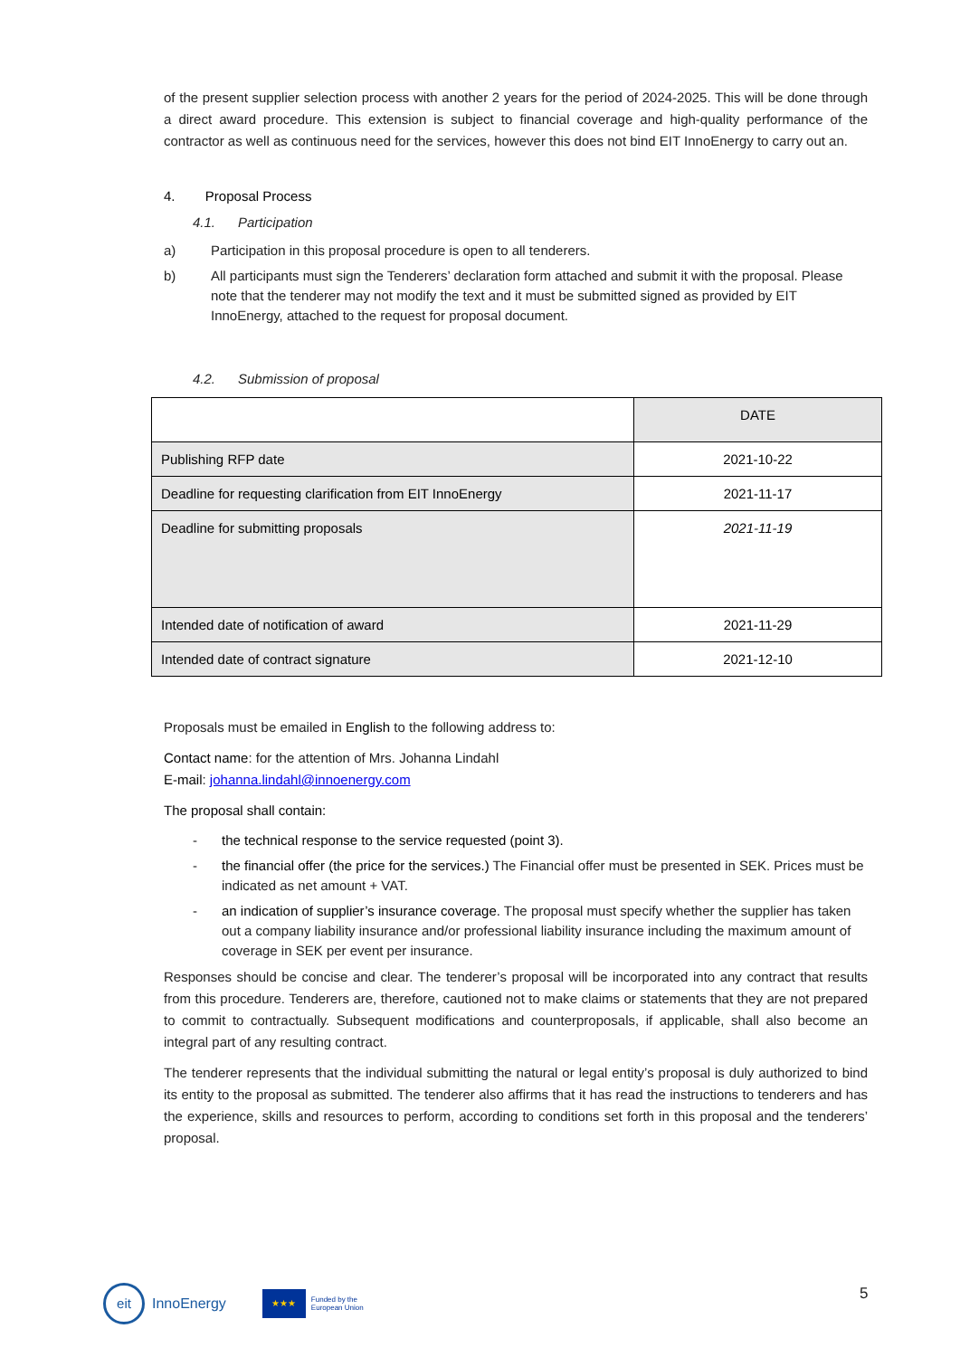of the present supplier selection process with another 2 years for the period of 2024-2025. This will be done through a direct award procedure. This extension is subject to financial coverage and high-quality performance of the contractor as well as continuous need for the services, however this does not bind EIT InnoEnergy to carry out an.
4. Proposal Process
4.1. Participation
a) Participation in this proposal procedure is open to all tenderers.
b) All participants must sign the Tenderers’ declaration form attached and submit it with the proposal. Please note that the tenderer may not modify the text and it must be submitted signed as provided by EIT InnoEnergy, attached to the request for proposal document.
4.2. Submission of proposal
| | DATE |
| Publishing RFP date | 2021-10-22 |
| Deadline for requesting clarification from EIT InnoEnergy | 2021-11-17 |
| Deadline for submitting proposals | 2021-11-19 |
| Intended date of notification of award | 2021-11-29 |
| Intended date of contract signature | 2021-12-10 |
Proposals must be emailed in English to the following address to:
Contact name: for the attention of Mrs. Johanna Lindahl
E-mail: johanna.lindahl@innoenergy.com
The proposal shall contain:
- the technical response to the service requested (point 3).
- the financial offer (the price for the services.) The Financial offer must be presented in SEK. Prices must be indicated as net amount + VAT.
- an indication of supplier’s insurance coverage. The proposal must specify whether the supplier has taken out a company liability insurance and/or professional liability insurance including the maximum amount of coverage in SEK per event per insurance.
Responses should be concise and clear. The tenderer’s proposal will be incorporated into any contract that results from this procedure. Tenderers are, therefore, cautioned not to make claims or statements that they are not prepared to commit to contractually. Subsequent modifications and counterproposals, if applicable, shall also become an integral part of any resulting contract.
The tenderer represents that the individual submitting the natural or legal entity’s proposal is duly authorized to bind its entity to the proposal as submitted. The tenderer also affirms that it has read the instructions to tenderers and has the experience, skills and resources to perform, according to conditions set forth in this proposal and the tenderers’ proposal.
eit
InnoEnergy
★★★
Funded by the
European Union
5